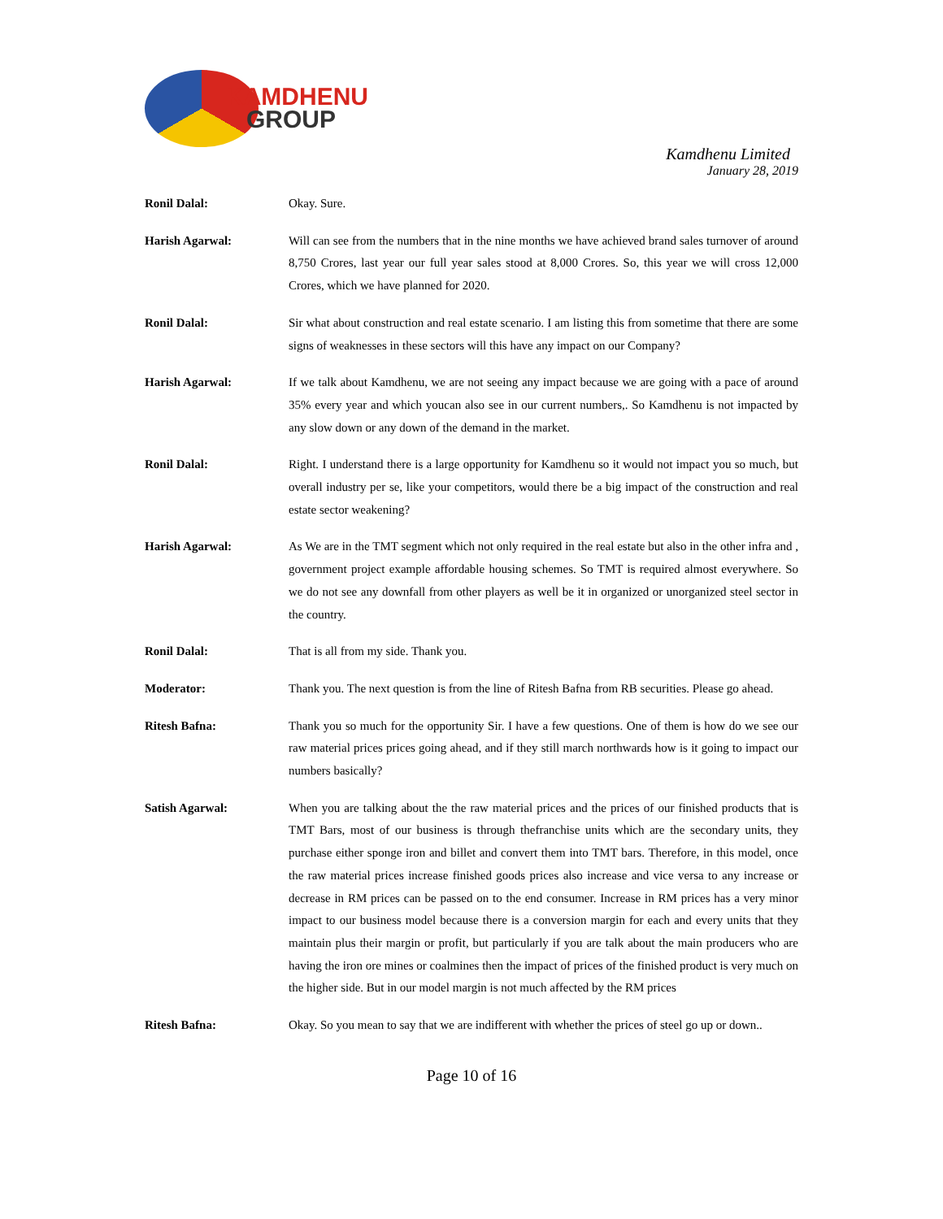KAMDHENU
GROUP
Kamdhenu Limited
January 28, 2019
Ronil Dalal: Okay. Sure.
Harish Agarwal: Will can see from the numbers that in the nine months we have achieved brand sales turnover of around 8,750 Crores, last year our full year sales stood at 8,000 Crores. So, this year we will cross 12,000 Crores, which we have planned for 2020.
Ronil Dalal: Sir what about construction and real estate scenario. I am listing this from sometime that there are some signs of weaknesses in these sectors will this have any impact on our Company?
Harish Agarwal: If we talk about Kamdhenu, we are not seeing any impact because we are going with a pace of around 35% every year and which youcan also see in our current numbers,. So Kamdhenu is not impacted by any slow down or any down of the demand in the market.
Ronil Dalal: Right. I understand there is a large opportunity for Kamdhenu so it would not impact you so much, but overall industry per se, like your competitors, would there be a big impact of the construction and real estate sector weakening?
Harish Agarwal: As We are in the TMT segment which not only required in the real estate but also in the other infra and , government project example affordable housing schemes. So TMT is required almost everywhere. So we do not see any downfall from other players as well be it in organized or unorganized steel sector in the country.
Ronil Dalal: That is all from my side. Thank you.
Moderator: Thank you. The next question is from the line of Ritesh Bafna from RB securities. Please go ahead.
Ritesh Bafna: Thank you so much for the opportunity Sir. I have a few questions. One of them is how do we see our raw material prices prices going ahead, and if they still march northwards how is it going to impact our numbers basically?
Satish Agarwal: When you are talking about the the raw material prices and the prices of our finished products that is TMT Bars, most of our business is through thefranchise units which are the secondary units, they purchase either sponge iron and billet and convert them into TMT bars. Therefore, in this model, once the raw material prices increase finished goods prices also increase and vice versa to any increase or decrease in RM prices can be passed on to the end consumer. Increase in RM prices has a very minor impact to our business model because there is a conversion margin for each and every units that they maintain plus their margin or profit, but particularly if you are talk about the main producers who are having the iron ore mines or coalmines then the impact of prices of the finished product is very much on the higher side. But in our model margin is not much affected by the RM prices
Ritesh Bafna: Okay. So you mean to say that we are indifferent with whether the prices of steel go up or down..
Page 10 of 16